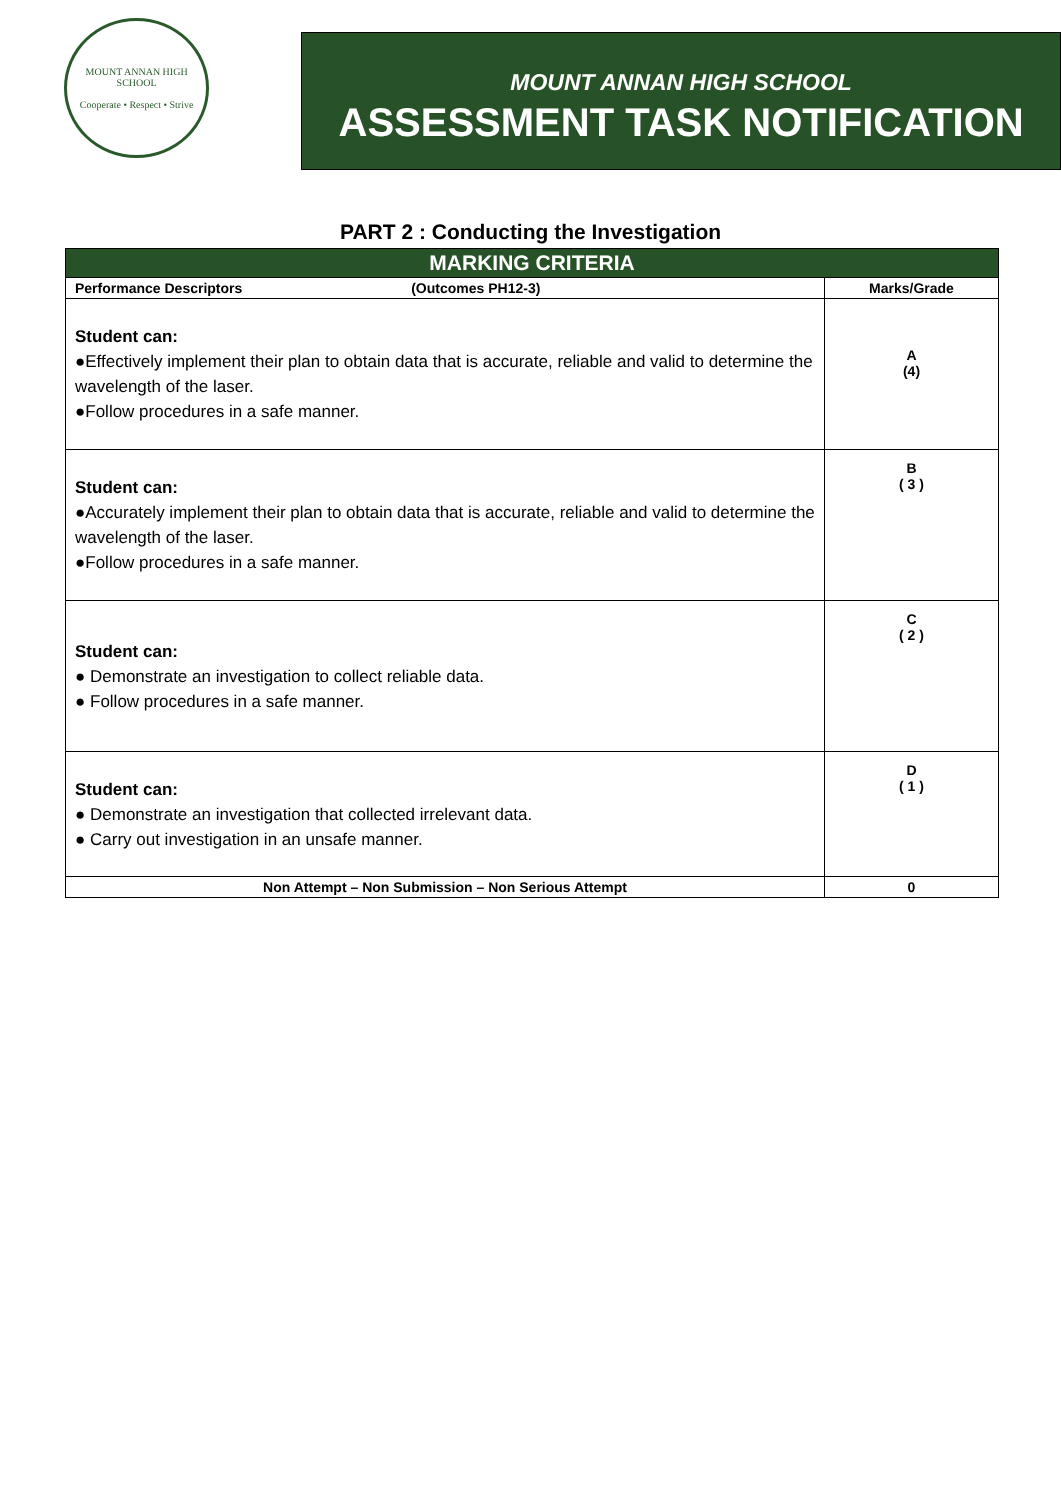MOUNT ANNAN HIGH SCHOOL
Cooperate • Respect • Strive
MOUNT ANNAN HIGH SCHOOL
ASSESSMENT TASK NOTIFICATION
PART 2 : Conducting the Investigation
| MARKING CRITERIA | |
| --- | --- |
| Performance Descriptors (Outcomes PH12-3) | Marks/Grade |
| Student can: ●Effectively implement their plan to obtain data that is accurate, reliable and valid to determine the wavelength of the laser. ●Follow procedures in a safe manner. | A (4) |
| Student can: ●Accurately implement their plan to obtain data that is accurate, reliable and valid to determine the wavelength of the laser. ●Follow procedures in a safe manner. | B ( 3 ) |
| Student can: ● Demonstrate an investigation to collect reliable data. ● Follow procedures in a safe manner. | C ( 2 ) |
| Student can: ● Demonstrate an investigation that collected irrelevant data. ● Carry out investigation in an unsafe manner. | D ( 1 ) |
| Non Attempt – Non Submission – Non Serious Attempt | 0 |